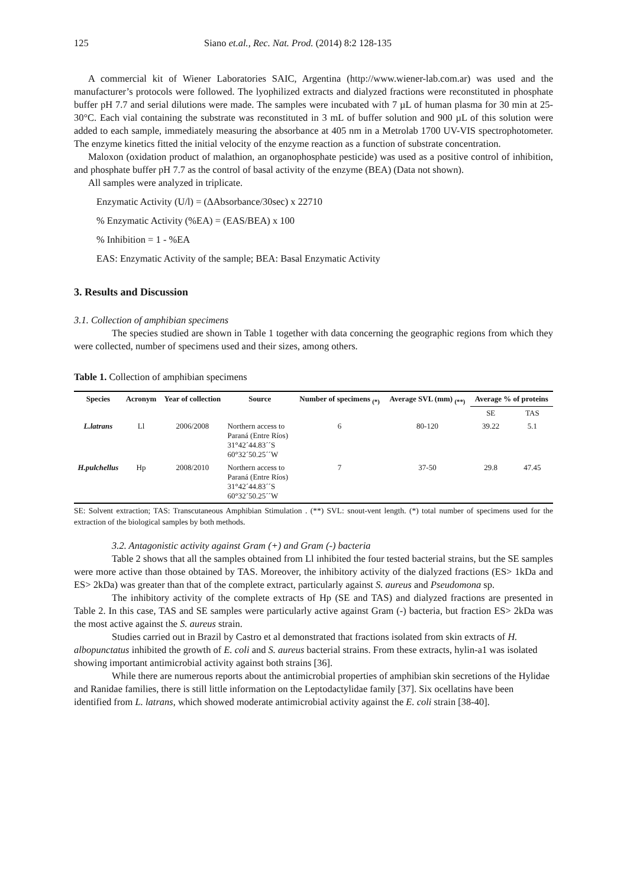125 Siano et.al., Rec. Nat. Prod. (2014) 8:2 128-135
A commercial kit of Wiener Laboratories SAIC, Argentina (http://www.wiener-lab.com.ar) was used and the manufacturer’s protocols were followed. The lyophilized extracts and dialyzed fractions were reconstituted in phosphate buffer pH 7.7 and serial dilutions were made. The samples were incubated with 7 µL of human plasma for 30 min at 25-30°C. Each vial containing the substrate was reconstituted in 3 mL of buffer solution and 900 µL of this solution were added to each sample, immediately measuring the absorbance at 405 nm in a Metrolab 1700 UV-VIS spectrophotometer. The enzyme kinetics fitted the initial velocity of the enzyme reaction as a function of substrate concentration.
Maloxon (oxidation product of malathion, an organophosphate pesticide) was used as a positive control of inhibition, and phosphate buffer pH 7.7 as the control of basal activity of the enzyme (BEA) (Data not shown).
All samples were analyzed in triplicate.
Enzymatic Activity (U/l) = (ΔAbsorbance/30sec) x 22710
% Enzymatic Activity (%EA) = (EAS/BEA) x 100
% Inhibition = 1 - %EA
EAS: Enzymatic Activity of the sample; BEA: Basal Enzymatic Activity
3. Results and Discussion
3.1. Collection of amphibian specimens
The species studied are shown in Table 1 together with data concerning the geographic regions from which they were collected, number of specimens used and their sizes, among others.
Table 1. Collection of amphibian specimens
| Species | Acronym | Year of collection | Source | Number of specimens <sub>(*)</sub> | Average SVL (mm) <sub>(**)</sub> | Average % of proteins | |
| --- | --- | --- | --- | --- | --- | --- | --- |
| | | | | | | SE | TAS |
| L.latrans | Ll | 2006/2008 | Northern access to Paraná (Entre Ríos) 31°42´44.83´´S 60°32´50.25´´W | 6 | 80-120 | 39.22 | 5.1 |
| H.pulchellus | Hp | 2008/2010 | Northern access to Paraná (Entre Ríos) 31°42´44.83´´S 60°32´50.25´´W | 7 | 37-50 | 29.8 | 47.45 |
SE: Solvent extraction; TAS: Transcutaneous Amphibian Stimulation . (**) SVL: snout-vent length. (*) total number of specimens used for the extraction of the biological samples by both methods.
3.2. Antagonistic activity against Gram (+) and Gram (-) bacteria
Table 2 shows that all the samples obtained from Ll inhibited the four tested bacterial strains, but the SE samples were more active than those obtained by TAS. Moreover, the inhibitory activity of the dialyzed fractions (ES> 1kDa and ES> 2kDa) was greater than that of the complete extract, particularly against S. aureus and Pseudomona sp.
The inhibitory activity of the complete extracts of Hp (SE and TAS) and dialyzed fractions are presented in Table 2. In this case, TAS and SE samples were particularly active against Gram (-) bacteria, but fraction ES> 2kDa was the most active against the S. aureus strain.
Studies carried out in Brazil by Castro et al demonstrated that fractions isolated from skin extracts of H. albopunctatus inhibited the growth of E. coli and S. aureus bacterial strains. From these extracts, hylin-a1 was isolated showing important antimicrobial activity against both strains [36].
While there are numerous reports about the antimicrobial properties of amphibian skin secretions of the Hylidae and Ranidae families, there is still little information on the Leptodactylidae family [37]. Six ocellatins have been identified from L. latrans, which showed moderate antimicrobial activity against the E. coli strain [38-40].